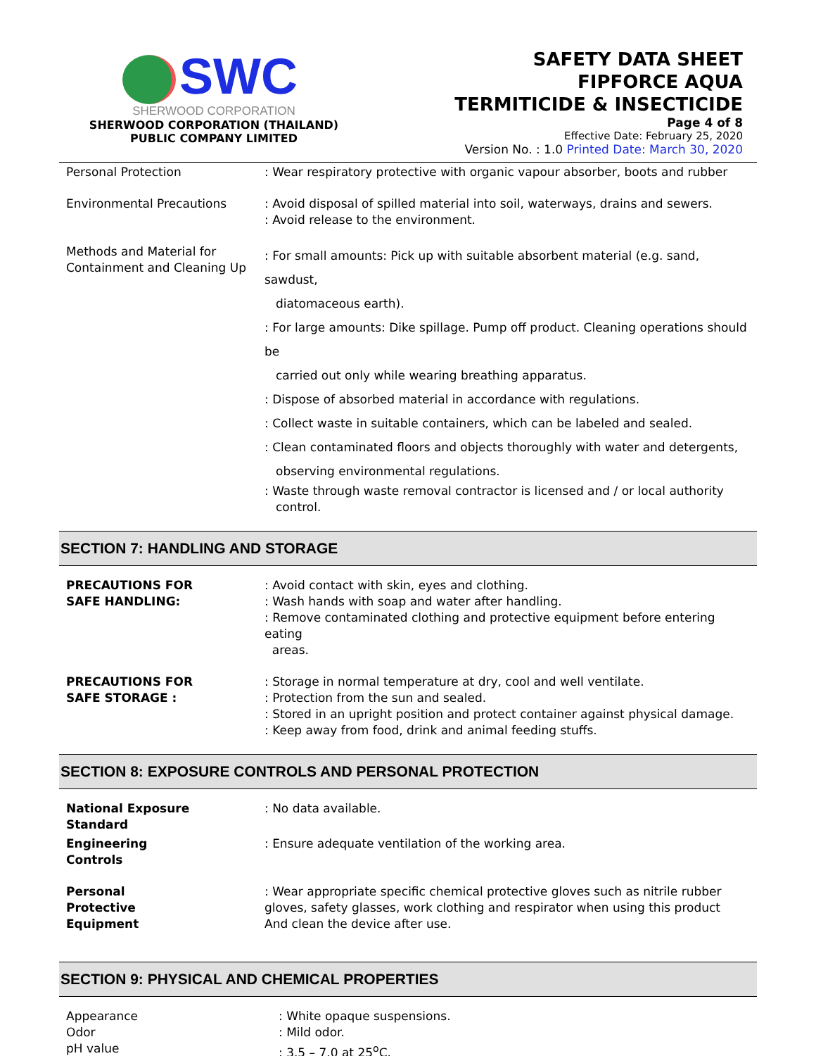SWC
SHERWOOD CORPORATION
SHERWOOD CORPORATION (THAILAND)
PUBLIC COMPANY LIMITED
SAFETY DATA SHEET
FIPFORCE AQUA
TERMITICIDE & INSECTICIDE
Page 4 of 8
Effective Date: February 25, 2020
Version No. : 1.0 Printed Date: March 30, 2020
| Personal Protection | : Wear respiratory protective with organic vapour absorber, boots and rubber |
| Environmental Precautions | : Avoid disposal of spilled material into soil, waterways, drains and sewers. : Avoid release to the environment. |
| Methods and Material for Containment and Cleaning Up | : For small amounts: Pick up with suitable absorbent material (e.g. sand, sawdust, diatomaceous earth). : For large amounts: Dike spillage. Pump off product. Cleaning operations should be carried out only while wearing breathing apparatus. : Dispose of absorbed material in accordance with regulations. : Collect waste in suitable containers, which can be labeled and sealed. : Clean contaminated floors and objects thoroughly with water and detergents, observing environmental regulations. : Waste through waste removal contractor is licensed and / or local authority control. |
SECTION 7: HANDLING AND STORAGE
| PRECAUTIONS FOR SAFE HANDLING: | : Avoid contact with skin, eyes and clothing. : Wash hands with soap and water after handling. : Remove contaminated clothing and protective equipment before entering eating areas. |
| PRECAUTIONS FOR SAFE STORAGE : | : Storage in normal temperature at dry, cool and well ventilate. : Protection from the sun and sealed. : Stored in an upright position and protect container against physical damage. : Keep away from food, drink and animal feeding stuffs. |
SECTION 8: EXPOSURE CONTROLS AND PERSONAL PROTECTION
| National Exposure Standard | : No data available. |
| Engineering Controls | : Ensure adequate ventilation of the working area. |
| Personal Protective Equipment | : Wear appropriate specific chemical protective gloves such as nitrile rubber gloves, safety glasses, work clothing and respirator when using this product And clean the device after use. |
SECTION 9: PHYSICAL AND CHEMICAL PROPERTIES
| Appearance Odor pH value | : White opaque suspensions. : Mild odor. : 3.5 – 7.0 at 25<sup>o</sup>C. |